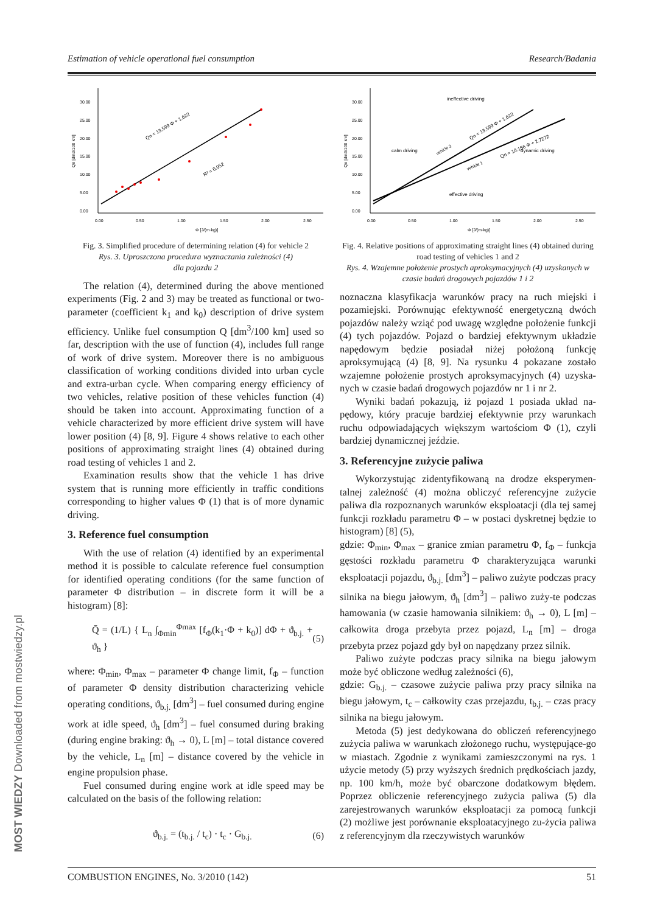Estimation of vehicle operational fuel consumption Research/Badania
30.00
25.00
20.00
15.00
10.00
5.00
0.00
0.00
0.50
1.00
1.50
2.00
2.50
Φ [J/(m·kg)]
Qn [dm3/100 km]
Qn = 13.599 Φ + 1.622
R² = 0.952
Fig. 3. Simplified procedure of determining relation (4) for vehicle 2
Rys. 3. Uproszczona procedura wyznaczania zależności (4)
dla pojazdu 2
The relation (4), determined during the above mentioned experiments (Fig. 2 and 3) may be treated as functional or two-parameter (coefficient k<sub>1</sub> and k<sub>0</sub>) description of drive system efficiency. Unlike fuel consumption Q [dm<sup>3</sup>/100 km] used so far, description with the use of function (4), includes full range of work of drive system. Moreover there is no ambiguous classification of working conditions divided into urban cycle and extra-urban cycle. When comparing energy efficiency of two vehicles, relative position of these vehicles function (4) should be taken into account. Approximating function of a vehicle characterized by more efficient drive system will have lower position (4) [8, 9]. Figure 4 shows relative to each other positions of approximating straight lines (4) obtained during road testing of vehicles 1 and 2.
Examination results show that the vehicle 1 has drive system that is running more efficiently in traffic conditions corresponding to higher values Φ (1) that is of more dynamic driving.
3. Reference fuel consumption
With the use of relation (4) identified by an experimental method it is possible to calculate reference fuel consumption for identified operating conditions (for the same function of parameter Φ distribution – in discrete form it will be a histogram) [8]:
Q̄ = (1/L) { L<sub>n</sub> ∫<sub>Φmin</sub><sup>Φmax</sup> [f<sub>Φ</sub>(k<sub>1</sub>·Φ + k<sub>0</sub>)] dΦ + ϑ<sub>b.j.</sub> + ϑ<sub>h</sub> } (5)
where: Φ<sub>min</sub>, Φ<sub>max</sub> – parameter Φ change limit, f<sub>Φ</sub> – function of parameter Φ density distribution characterizing vehicle operating conditions, ϑ<sub>b.j.</sub> [dm<sup>3</sup>] – fuel consumed during engine work at idle speed, ϑ<sub>h</sub> [dm<sup>3</sup>] – fuel consumed during braking (during engine braking: ϑ<sub>h</sub> → 0), L [m] – total distance covered by the vehicle, L<sub>n</sub> [m] – distance covered by the vehicle in engine propulsion phase.
Fuel consumed during engine work at idle speed may be calculated on the basis of the following relation:
ϑ<sub>b.j.</sub> = (t<sub>b.j.</sub> / t<sub>c</sub>) · t<sub>c</sub> · G<sub>b.j.</sub> (6)
30.00
25.00
20.00
15.00
10.00
5.00
0.00
0.00
0.50
1.00
1.50
2.00
2.50
Φ [J/(m·kg)]
Qn [dm3/100 km]
ineffective driving
effective driving
calm driving
dynamic driving
vehicle 2
vehicle 1
Qn = 13.599 Φ + 1.622
Qn = 10.156 Φ + 2.7272
Fig. 4. Relative positions of approximating straight lines (4) obtained during road testing of vehicles 1 and 2
Rys. 4. Wzajemne położenie prostych aproksymacyjnych (4) uzyskanych w czasie badań drogowych pojazdów 1 i 2
noznaczna klasyfikacja warunków pracy na ruch miejski i pozamiejski. Porównując efektywność energetyczną dwóch pojazdów należy wziąć pod uwagę względne położenie funkcji (4) tych pojazdów. Pojazd o bardziej efektywnym układzie napędowym będzie posiadał niżej położoną funkcję aproksymującą (4) [8, 9]. Na rysunku 4 pokazane zostało wzajemne położenie prostych aproksymacyjnych (4) uzyska-nych w czasie badań drogowych pojazdów nr 1 i nr 2.
Wyniki badań pokazują, iż pojazd 1 posiada układ na-pędowy, który pracuje bardziej efektywnie przy warunkach ruchu odpowiadających większym wartościom Φ (1), czyli bardziej dynamicznej jeździe.
3. Referencyjne zużycie paliwa
Wykorzystując zidentyfikowaną na drodze eksperymen-talnej zależność (4) można obliczyć referencyjne zużycie paliwa dla rozpoznanych warunków eksploatacji (dla tej samej funkcji rozkładu parametru Φ – w postaci dyskretnej będzie to histogram) [8] (5),
gdzie: Φ<sub>min</sub>, Φ<sub>max</sub> – granice zmian parametru Φ, f<sub>Φ</sub> – funkcja gęstości rozkładu parametru Φ charakteryzująca warunki eksploatacji pojazdu, ϑ<sub>b.j.</sub> [dm<sup>3</sup>] – paliwo zużyte podczas pracy silnika na biegu jałowym, ϑ<sub>h</sub> [dm<sup>3</sup>] – paliwo zuży-te podczas hamowania (w czasie hamowania silnikiem: ϑ<sub>h</sub> → 0), L [m] – całkowita droga przebyta przez pojazd, L<sub>n</sub> [m] – droga przebyta przez pojazd gdy był on napędzany przez silnik.
Paliwo zużyte podczas pracy silnika na biegu jałowym może być obliczone według zależności (6),
gdzie: G<sub>b.j.</sub> – czasowe zużycie paliwa przy pracy silnika na biegu jałowym, t<sub>c</sub> – całkowity czas przejazdu, t<sub>b.j.</sub> – czas pracy silnika na biegu jałowym.
Metoda (5) jest dedykowana do obliczeń referencyjnego zużycia paliwa w warunkach złożonego ruchu, występujące-go w miastach. Zgodnie z wynikami zamieszczonymi na rys. 1 użycie metody (5) przy wyższych średnich prędkościach jazdy, np. 100 km/h, może być obarczone dodatkowym błędem. Poprzez obliczenie referencyjnego zużycia paliwa (5) dla zarejestrowanych warunków eksploatacji za pomocą funkcji (2) możliwe jest porównanie eksploatacyjnego zu-życia paliwa z referencyjnym dla rzeczywistych warunków
COMBUSTION ENGINES, No. 3/2010 (142) 51
MOST WIEDZY Downloaded from mostwiedzy.pl